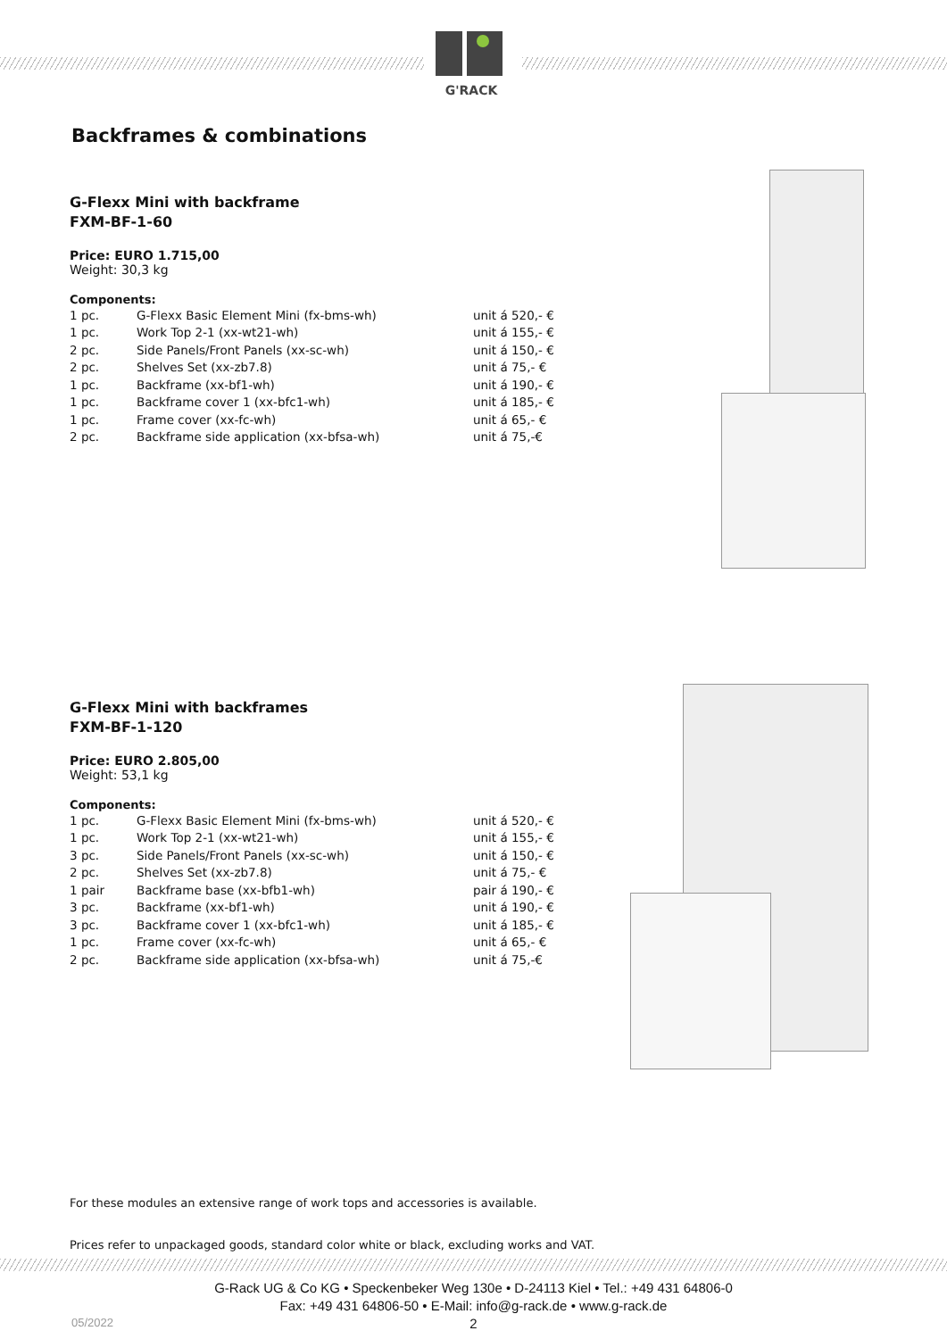G'RACK
Backframes & combinations
G-Flexx Mini with backframe
FXM-BF-1-60
Price: EURO 1.715,00
Weight: 30,3 kg
Components:
| 1 pc. | G-Flexx Basic Element Mini (fx-bms-wh) | unit á 520,- € |
| 1 pc. | Work Top 2-1 (xx-wt21-wh) | unit á 155,- € |
| 2 pc. | Side Panels/Front Panels (xx-sc-wh) | unit á 150,- € |
| 2 pc. | Shelves Set (xx-zb7.8) | unit á 75,- € |
| 1 pc. | Backframe (xx-bf1-wh) | unit á 190,- € |
| 1 pc. | Backframe cover 1 (xx-bfc1-wh) | unit á 185,- € |
| 1 pc. | Frame cover (xx-fc-wh) | unit á 65,- € |
| 2 pc. | Backframe side application (xx-bfsa-wh) | unit á 75,-€ |
G-Flexx Mini with backframes
FXM-BF-1-120
Price: EURO 2.805,00
Weight: 53,1 kg
Components:
| 1 pc. | G-Flexx Basic Element Mini (fx-bms-wh) | unit á 520,- € |
| 1 pc. | Work Top 2-1 (xx-wt21-wh) | unit á 155,- € |
| 3 pc. | Side Panels/Front Panels (xx-sc-wh) | unit á 150,- € |
| 2 pc. | Shelves Set (xx-zb7.8) | unit á 75,- € |
| 1 pair | Backframe base (xx-bfb1-wh) | pair á 190,- € |
| 3 pc. | Backframe (xx-bf1-wh) | unit á 190,- € |
| 3 pc. | Backframe cover 1 (xx-bfc1-wh) | unit á 185,- € |
| 1 pc. | Frame cover (xx-fc-wh) | unit á 65,- € |
| 2 pc. | Backframe side application (xx-bfsa-wh) | unit á 75,-€ |
For these modules an extensive range of work tops and accessories is available.
Prices refer to unpackaged goods, standard color white or black, excluding works and VAT.
G-Rack UG & Co KG • Speckenbeker Weg 130e • D-24113 Kiel • Tel.: +49 431 64806-0
Fax: +49 431 64806-50 • E-Mail: info@g-rack.de • www.g-rack.de
05/2022
2